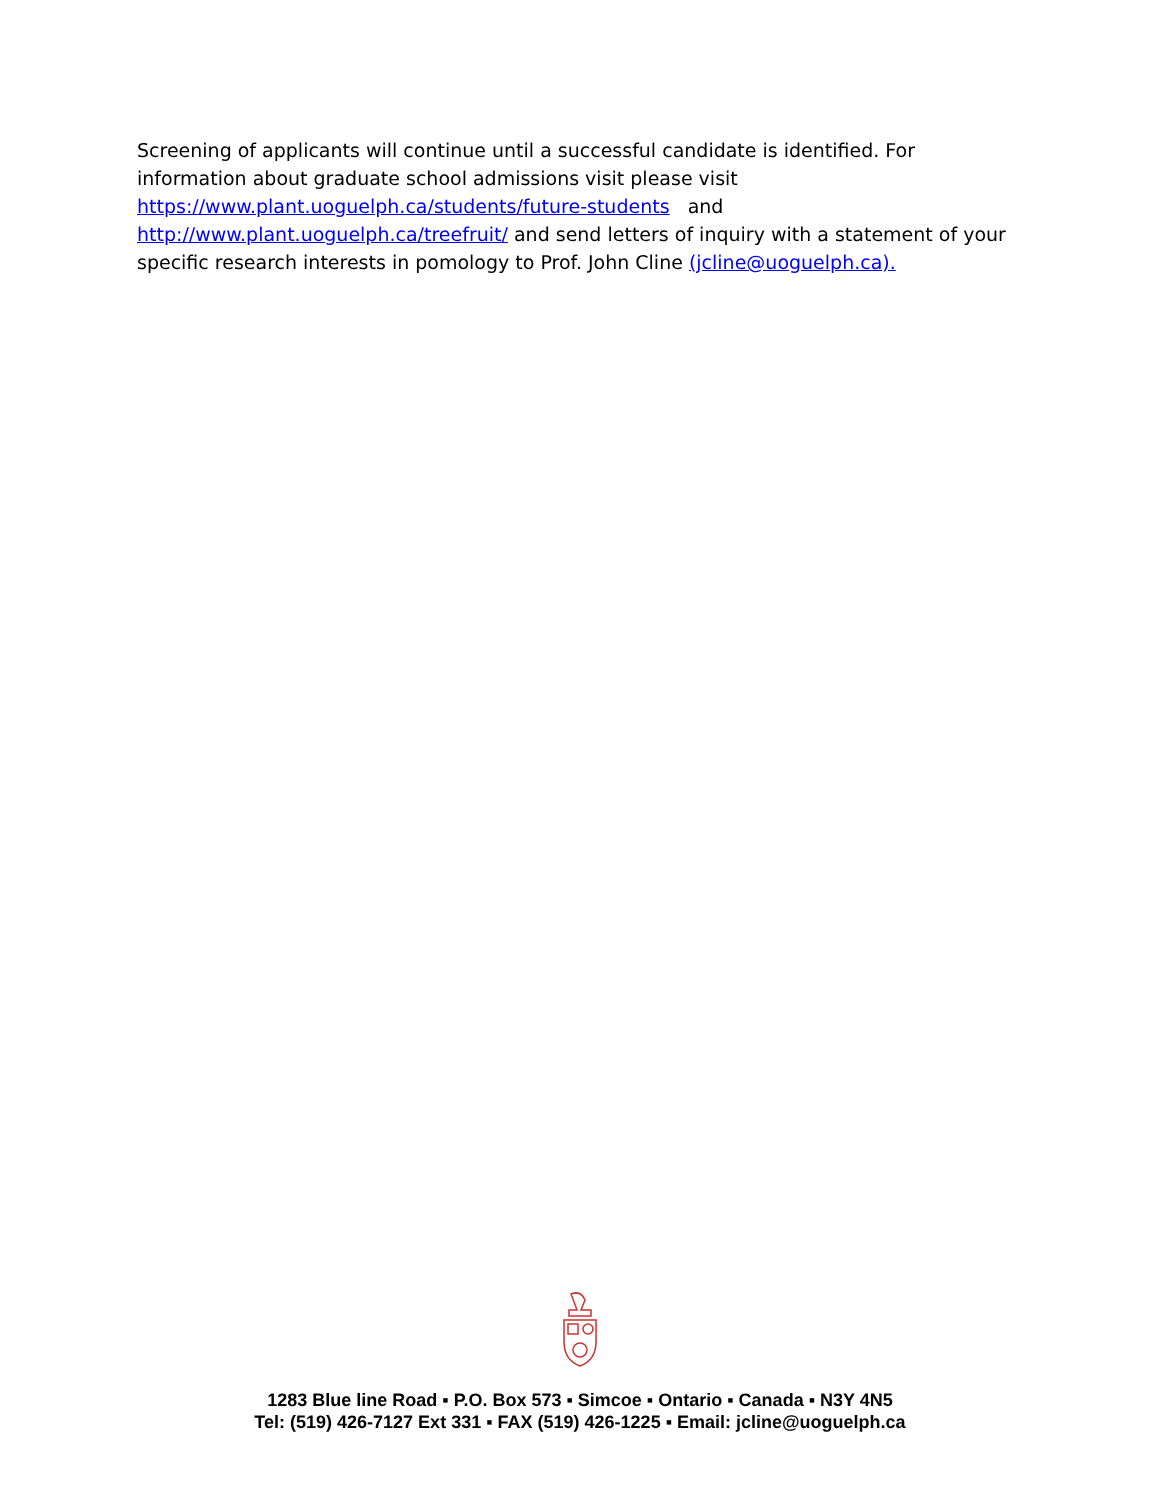Screening of applicants will continue until a successful candidate is identified. For information about graduate school admissions visit please visit
https://www.plant.uoguelph.ca/students/future-students and
http://www.plant.uoguelph.ca/treefruit/ and send letters of inquiry with a statement of your specific research interests in pomology to Prof. John Cline (jcline@uoguelph.ca).
1283 Blue line Road ▪ P.O. Box 573 ▪ Simcoe ▪ Ontario ▪ Canada ▪ N3Y 4N5
Tel: (519) 426-7127 Ext 331 ▪ FAX (519) 426-1225 ▪ Email: jcline@uoguelph.ca